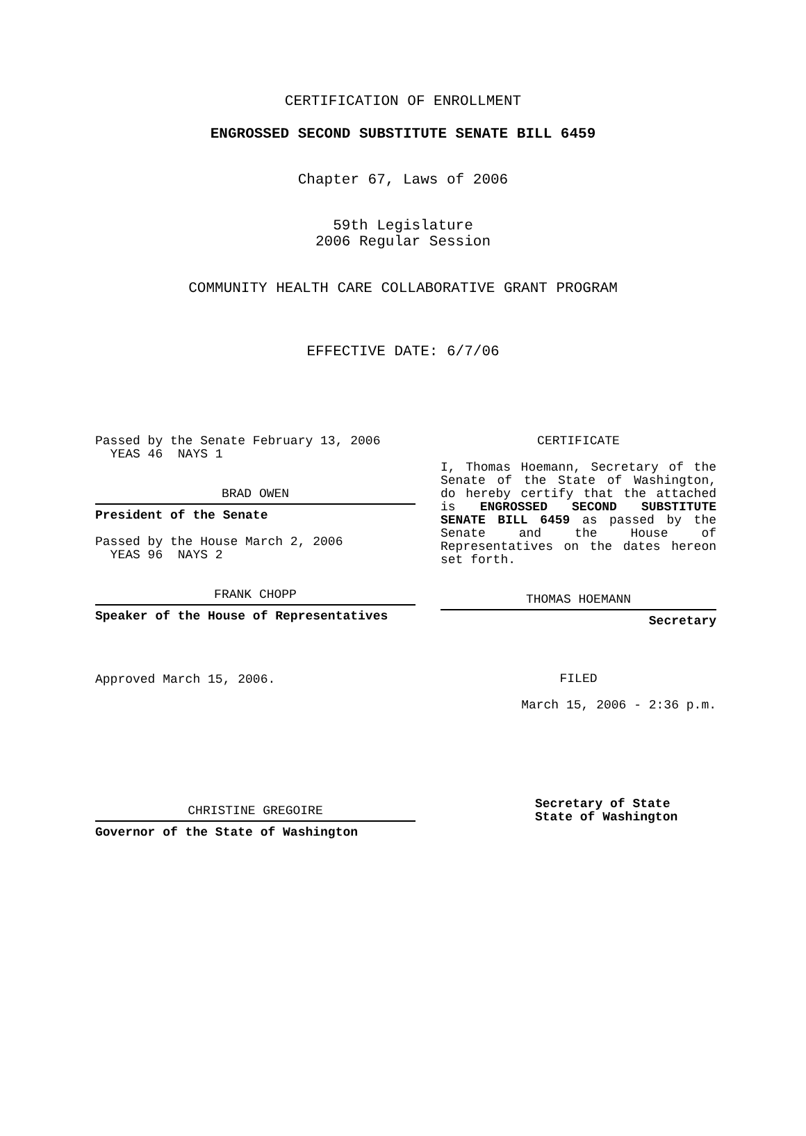CERTIFICATION OF ENROLLMENT
ENGROSSED SECOND SUBSTITUTE SENATE BILL 6459
Chapter 67, Laws of 2006
59th Legislature
2006 Regular Session
COMMUNITY HEALTH CARE COLLABORATIVE GRANT PROGRAM
EFFECTIVE DATE: 6/7/06
Passed by the Senate February 13, 2006
YEAS 46 NAYS 1
BRAD OWEN
President of the Senate
Passed by the House March 2, 2006
YEAS 96 NAYS 2
FRANK CHOPP
Speaker of the House of Representatives
Approved March 15, 2006.
CHRISTINE GREGOIRE
Governor of the State of Washington
CERTIFICATE
I, Thomas Hoemann, Secretary of the Senate of the State of Washington, do hereby certify that the attached is ENGROSSED SECOND SUBSTITUTE SENATE BILL 6459 as passed by the Senate and the House of Representatives on the dates hereon set forth.
THOMAS HOEMANN
Secretary
FILED
March 15, 2006 - 2:36 p.m.
Secretary of State
State of Washington